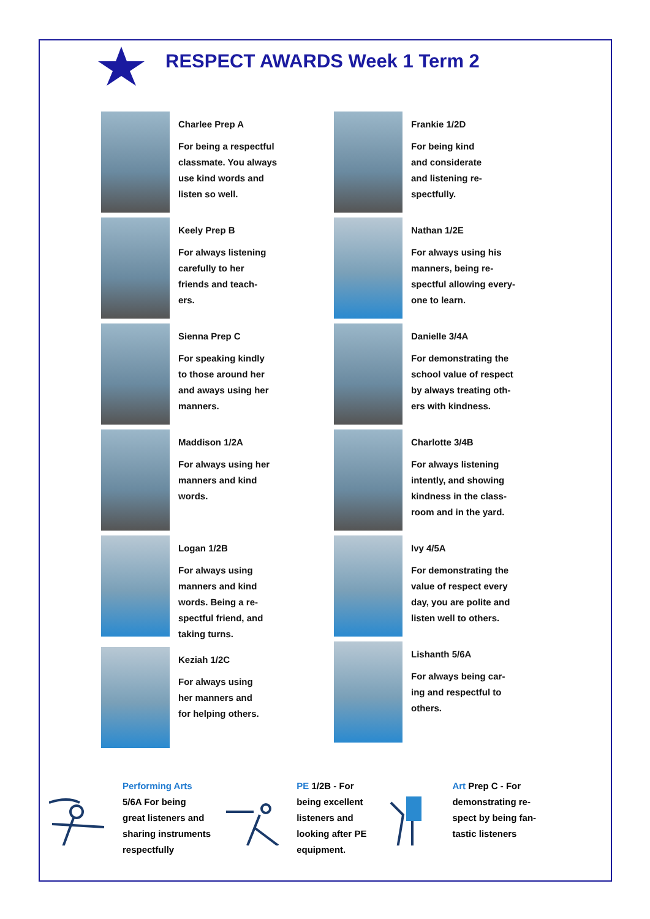RESPECT AWARDS Week 1 Term 2
Charlee Prep A
For being a respectful
classmate. You always
use kind words and
listen so well.
Keely Prep B
For always listening
carefully to her
friends and teach-
ers.
Sienna Prep C
For speaking kindly
to those around her
and aways using her
manners.
Maddison 1/2A
For always using her
manners and kind
words.
Logan 1/2B
For always using
manners and kind
words. Being a re-
spectful friend, and
taking turns.
Keziah 1/2C
For always using
her manners and
for helping others.
Frankie 1/2D
For being kind
and considerate
and listening re-
spectfully.
Nathan 1/2E
For always using his
manners, being re-
spectful allowing every-
one to learn.
Danielle 3/4A
For demonstrating the
school value of respect
by always treating oth-
ers with kindness.
Charlotte 3/4B
For always listening
intently, and showing
kindness in the class-
room and in the yard.
Ivy 4/5A
For demonstrating the
value of respect every
day, you are polite and
listen well to others.
Lishanth 5/6A
For always being car-
ing and respectful to
others.
Performing Arts
5/6A For being
great listeners and
sharing instruments
respectfully
PE 1/2B - For
being excellent
listeners and
looking after PE
equipment.
Art Prep C - For
demonstrating re-
spect by being fan-
tastic listeners